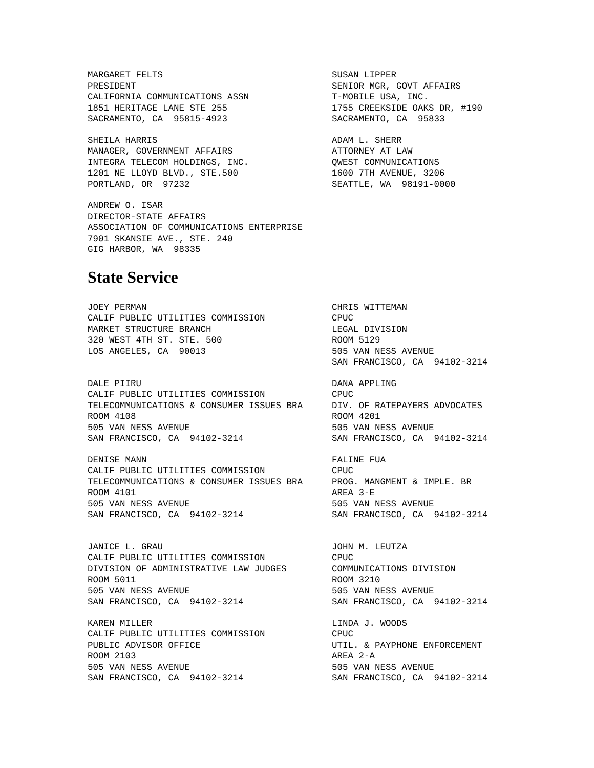MARGARET FELTS PRESIDENT CALIFORNIA COMMUNICATIONS ASSN 1851 HERITAGE LANE STE 255 SACRAMENTO, CA 95815-4923
SUSAN LIPPER SENIOR MGR, GOVT AFFAIRS T-MOBILE USA, INC. 1755 CREEKSIDE OAKS DR, #190 SACRAMENTO, CA 95833
SHEILA HARRIS MANAGER, GOVERNMENT AFFAIRS INTEGRA TELECOM HOLDINGS, INC. 1201 NE LLOYD BLVD., STE.500 PORTLAND, OR 97232
ADAM L. SHERR ATTORNEY AT LAW QWEST COMMUNICATIONS 1600 7TH AVENUE, 3206 SEATTLE, WA 98191-0000
ANDREW O. ISAR DIRECTOR-STATE AFFAIRS ASSOCIATION OF COMMUNICATIONS ENTERPRISE 7901 SKANSIE AVE., STE. 240 GIG HARBOR, WA 98335
State Service
JOEY PERMAN CALIF PUBLIC UTILITIES COMMISSION MARKET STRUCTURE BRANCH 320 WEST 4TH ST. STE. 500 LOS ANGELES, CA 90013
CHRIS WITTEMAN CPUC LEGAL DIVISION ROOM 5129 505 VAN NESS AVENUE SAN FRANCISCO, CA 94102-3214
DALE PIIRU CALIF PUBLIC UTILITIES COMMISSION TELECOMMUNICATIONS & CONSUMER ISSUES BRA ROOM 4108 505 VAN NESS AVENUE SAN FRANCISCO, CA 94102-3214
DANA APPLING CPUC DIV. OF RATEPAYERS ADVOCATES ROOM 4201 505 VAN NESS AVENUE SAN FRANCISCO, CA 94102-3214
DENISE MANN CALIF PUBLIC UTILITIES COMMISSION TELECOMMUNICATIONS & CONSUMER ISSUES BRA ROOM 4101 505 VAN NESS AVENUE SAN FRANCISCO, CA 94102-3214
FALINE FUA CPUC PROG. MANGMENT & IMPLE. BR AREA 3-E 505 VAN NESS AVENUE SAN FRANCISCO, CA 94102-3214
JANICE L. GRAU CALIF PUBLIC UTILITIES COMMISSION DIVISION OF ADMINISTRATIVE LAW JUDGES ROOM 5011 505 VAN NESS AVENUE SAN FRANCISCO, CA 94102-3214
JOHN M. LEUTZA CPUC COMMUNICATIONS DIVISION ROOM 3210 505 VAN NESS AVENUE SAN FRANCISCO, CA 94102-3214
KAREN MILLER CALIF PUBLIC UTILITIES COMMISSION PUBLIC ADVISOR OFFICE ROOM 2103 505 VAN NESS AVENUE SAN FRANCISCO, CA 94102-3214
LINDA J. WOODS CPUC UTIL. & PAYPHONE ENFORCEMENT AREA 2-A 505 VAN NESS AVENUE SAN FRANCISCO, CA 94102-3214